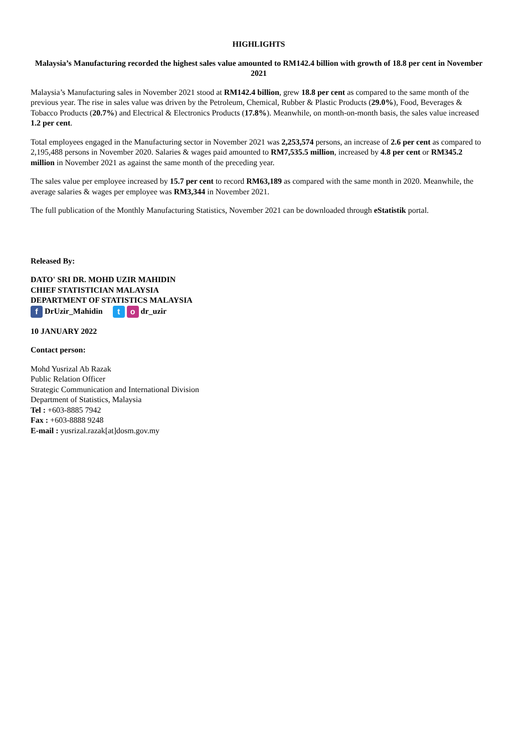HIGHLIGHTS
Malaysia’s Manufacturing recorded the highest sales value amounted to RM142.4 billion with growth of 18.8 per cent in November 2021
Malaysia’s Manufacturing sales in November 2021 stood at RM142.4 billion, grew 18.8 per cent as compared to the same month of the previous year. The rise in sales value was driven by the Petroleum, Chemical, Rubber & Plastic Products (29.0%), Food, Beverages & Tobacco Products (20.7%) and Electrical & Electronics Products (17.8%). Meanwhile, on month-on-month basis, the sales value increased 1.2 per cent.
Total employees engaged in the Manufacturing sector in November 2021 was 2,253,574 persons, an increase of 2.6 per cent as compared to 2,195,488 persons in November 2020. Salaries & wages paid amounted to RM7,535.5 million, increased by 4.8 per cent or RM345.2 million in November 2021 as against the same month of the preceding year.
The sales value per employee increased by 15.7 per cent to record RM63,189 as compared with the same month in 2020. Meanwhile, the average salaries & wages per employee was RM3,344 in November 2021.
The full publication of the Monthly Manufacturing Statistics, November 2021 can be downloaded through eStatistik portal.
Released By:
DATO' SRI DR. MOHD UZIR MAHIDIN
CHIEF STATISTICIAN MALAYSIA
DEPARTMENT OF STATISTICS MALAYSIA
f DrUzir_Mahidin t o dr_uzir
10 JANUARY 2022
Contact person:
Mohd Yusrizal Ab Razak
Public Relation Officer
Strategic Communication and International Division
Department of Statistics, Malaysia
Tel : +603-8885 7942
Fax : +603-8888 9248
E-mail : yusrizal.razak[at]dosm.gov.my